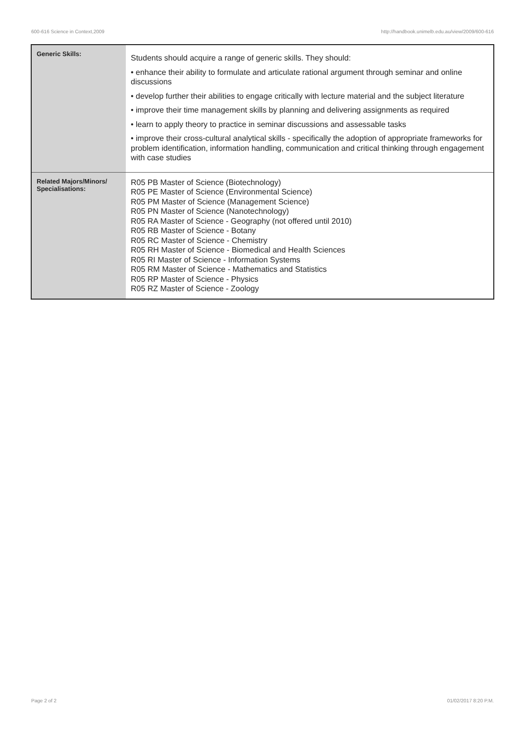600-616 Science in Context,2009 http://handbook.unimelb.edu.au/view/2009/600-616
| Generic Skills: | Students should acquire a range of generic skills. They should: • enhance their ability to formulate and articulate rational argument through seminar and online discussions • develop further their abilities to engage critically with lecture material and the subject literature • improve their time management skills by planning and delivering assignments as required • learn to apply theory to practice in seminar discussions and assessable tasks • improve their cross-cultural analytical skills - specifically the adoption of appropriate frameworks for problem identification, information handling, communication and critical thinking through engagement with case studies |
| Related Majors/Minors/ Specialisations: | R05 PB Master of Science (Biotechnology) R05 PE Master of Science (Environmental Science) R05 PM Master of Science (Management Science) R05 PN Master of Science (Nanotechnology) R05 RA Master of Science - Geography (not offered until 2010) R05 RB Master of Science - Botany R05 RC Master of Science - Chemistry R05 RH Master of Science - Biomedical and Health Sciences R05 RI Master of Science - Information Systems R05 RM Master of Science - Mathematics and Statistics R05 RP Master of Science - Physics R05 RZ Master of Science - Zoology |
Page 2 of 2 01/02/2017 8:20 P.M.